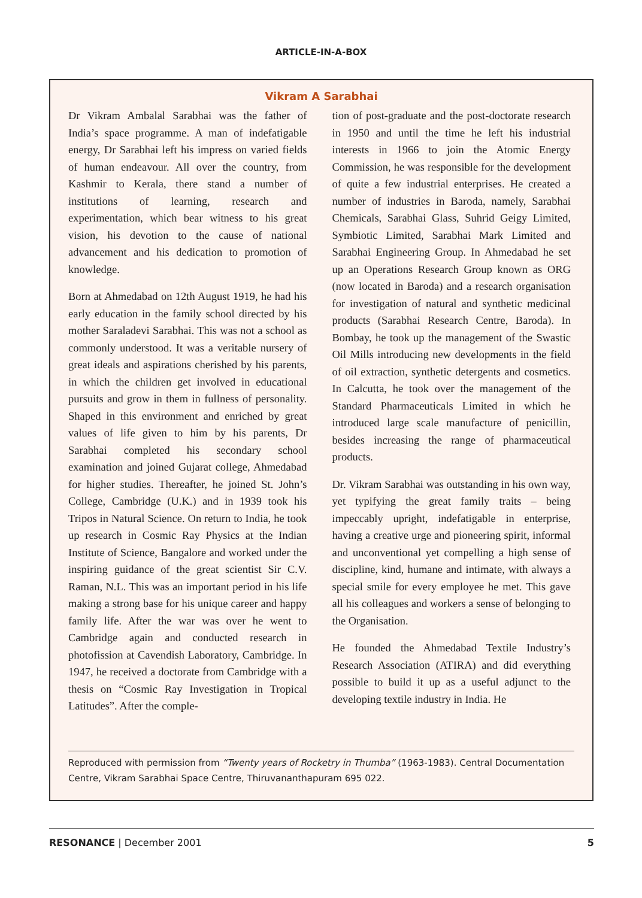ARTICLE-IN-A-BOX
Vikram A Sarabhai
Dr Vikram Ambalal Sarabhai was the father of India’s space programme. A man of indefatigable energy, Dr Sarabhai left his impress on varied fields of human endeavour. All over the country, from Kashmir to Kerala, there stand a number of institutions of learning, research and experimentation, which bear witness to his great vision, his devotion to the cause of national advancement and his dedication to promotion of knowledge.
Born at Ahmedabad on 12th August 1919, he had his early education in the family school directed by his mother Saraladevi Sarabhai. This was not a school as commonly understood. It was a veritable nursery of great ideals and aspirations cherished by his parents, in which the children get involved in educational pursuits and grow in them in fullness of personality. Shaped in this environment and enriched by great values of life given to him by his parents, Dr Sarabhai completed his secondary school examination and joined Gujarat college, Ahmedabad for higher studies. Thereafter, he joined St. John’s College, Cambridge (U.K.) and in 1939 took his Tripos in Natural Science. On return to India, he took up research in Cosmic Ray Physics at the Indian Institute of Science, Bangalore and worked under the inspiring guidance of the great scientist Sir C.V. Raman, N.L. This was an important period in his life making a strong base for his unique career and happy family life. After the war was over he went to Cambridge again and conducted research in photofission at Cavendish Laboratory, Cambridge. In 1947, he received a doctorate from Cambridge with a thesis on “Cosmic Ray Investigation in Tropical Latitudes”. After the comple-
tion of post-graduate and the post-doctorate research in 1950 and until the time he left his industrial interests in 1966 to join the Atomic Energy Commission, he was responsible for the development of quite a few industrial enterprises. He created a number of industries in Baroda, namely, Sarabhai Chemicals, Sarabhai Glass, Suhrid Geigy Limited, Symbiotic Limited, Sarabhai Mark Limited and Sarabhai Engineering Group. In Ahmedabad he set up an Operations Research Group known as ORG (now located in Baroda) and a research organisation for investigation of natural and synthetic medicinal products (Sarabhai Research Centre, Baroda). In Bombay, he took up the management of the Swastic Oil Mills introducing new developments in the field of oil extraction, synthetic detergents and cosmetics. In Calcutta, he took over the management of the Standard Pharmaceuticals Limited in which he introduced large scale manufacture of penicillin, besides increasing the range of pharmaceutical products.
Dr. Vikram Sarabhai was outstanding in his own way, yet typifying the great family traits – being impeccably upright, indefatigable in enterprise, having a creative urge and pioneering spirit, informal and unconventional yet compelling a high sense of discipline, kind, humane and intimate, with always a special smile for every employee he met. This gave all his colleagues and workers a sense of belonging to the Organisation.
He founded the Ahmedabad Textile Industry’s Research Association (ATIRA) and did everything possible to build it up as a useful adjunct to the developing textile industry in India. He
Reproduced with permission from “Twenty years of Rocketry in Thumba” (1963-1983). Central Documentation Centre, Vikram Sarabhai Space Centre, Thiruvananthapuram 695 022.
RESONANCE | December 2001 5